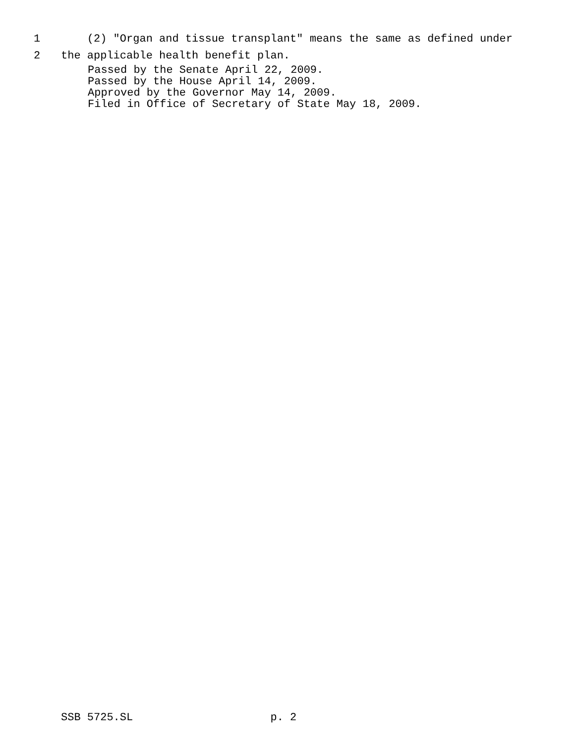1 (2) "Organ and tissue transplant" means the same as defined under
2 the applicable health benefit plan.
Passed by the Senate April 22, 2009. Passed by the House April 14, 2009. Approved by the Governor May 14, 2009. Filed in Office of Secretary of State May 18, 2009.
SSB 5725.SL p. 2